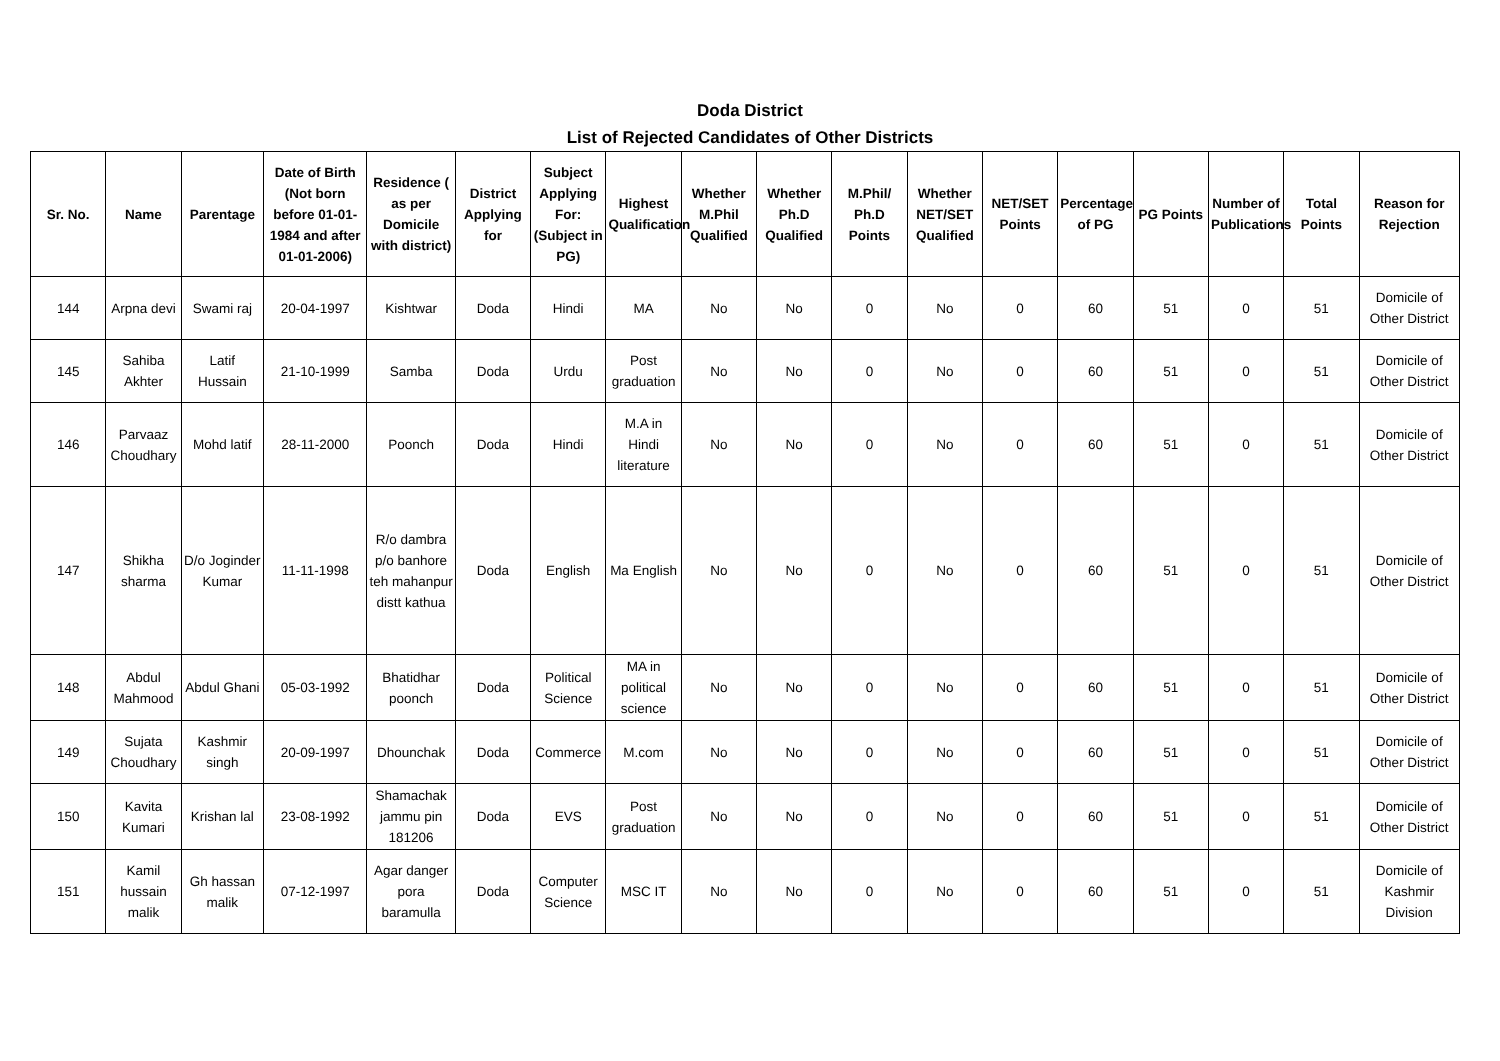Doda District
List of Rejected Candidates of Other Districts
| Sr. No. | Name | Parentage | Date of Birth (Not born before 01-01-1984 and after 01-01-2006) | Residence ( as per Domicile with district) | District Applying for | Subject Applying For: (Subject in PG) | Highest Qualification | Whether M.Phil Qualified | Whether Ph.D Qualified | M.Phil/ Ph.D Points | Whether NET/SET Qualified | NET/SET Points | Percentage of PG | PG Points | Number of Publications | Total Points | Reason for Rejection |
| --- | --- | --- | --- | --- | --- | --- | --- | --- | --- | --- | --- | --- | --- | --- | --- | --- | --- |
| 144 | Arpna devi | Swami raj | 20-04-1997 | Kishtwar | Doda | Hindi | MA | No | No | 0 | No | 0 | 60 | 51 | 0 | 51 | Domicile of Other District |
| 145 | Sahiba Akhter | Latif Hussain | 21-10-1999 | Samba | Doda | Urdu | Post graduation | No | No | 0 | No | 0 | 60 | 51 | 0 | 51 | Domicile of Other District |
| 146 | Parvaaz Choudhary | Mohd latif | 28-11-2000 | Poonch | Doda | Hindi | M.A in Hindi literature | No | No | 0 | No | 0 | 60 | 51 | 0 | 51 | Domicile of Other District |
| 147 | Shikha sharma | D/o Joginder Kumar | 11-11-1998 | R/o dambra p/o banhore teh mahanpur distt kathua | Doda | English | Ma English | No | No | 0 | No | 0 | 60 | 51 | 0 | 51 | Domicile of Other District |
| 148 | Abdul Mahmood | Abdul Ghani | 05-03-1992 | Bhatidhar poonch | Doda | Political Science | MA in political science | No | No | 0 | No | 0 | 60 | 51 | 0 | 51 | Domicile of Other District |
| 149 | Sujata Choudhary | Kashmir singh | 20-09-1997 | Dhounchak | Doda | Commerce | M.com | No | No | 0 | No | 0 | 60 | 51 | 0 | 51 | Domicile of Other District |
| 150 | Kavita Kumari | Krishan lal | 23-08-1992 | Shamachak jammu pin 181206 | Doda | EVS | Post graduation | No | No | 0 | No | 0 | 60 | 51 | 0 | 51 | Domicile of Other District |
| 151 | Kamil hussain malik | Gh hassan malik | 07-12-1997 | Agar danger pora baramulla | Doda | Computer Science | MSC IT | No | No | 0 | No | 0 | 60 | 51 | 0 | 51 | Domicile of Kashmir Division |